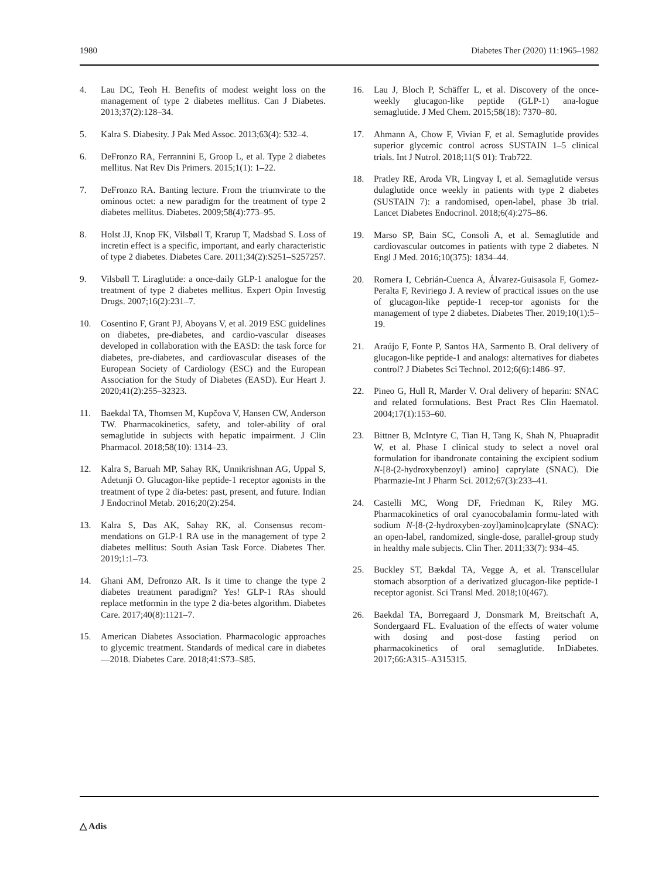1980 Diabetes Ther (2020) 11:1965–1982
4. Lau DC, Teoh H. Benefits of modest weight loss on the management of type 2 diabetes mellitus. Can J Diabetes. 2013;37(2):128–34.
5. Kalra S. Diabesity. J Pak Med Assoc. 2013;63(4): 532–4.
6. DeFronzo RA, Ferrannini E, Groop L, et al. Type 2 diabetes mellitus. Nat Rev Dis Primers. 2015;1(1): 1–22.
7. DeFronzo RA. Banting lecture. From the triumvirate to the ominous octet: a new paradigm for the treatment of type 2 diabetes mellitus. Diabetes. 2009;58(4):773–95.
8. Holst JJ, Knop FK, Vilsbøll T, Krarup T, Madsbad S. Loss of incretin effect is a specific, important, and early characteristic of type 2 diabetes. Diabetes Care. 2011;34(2):S251–S257257.
9. Vilsbøll T. Liraglutide: a once-daily GLP-1 analogue for the treatment of type 2 diabetes mellitus. Expert Opin Investig Drugs. 2007;16(2):231–7.
10. Cosentino F, Grant PJ, Aboyans V, et al. 2019 ESC guidelines on diabetes, pre-diabetes, and cardio-vascular diseases developed in collaboration with the EASD: the task force for diabetes, pre-diabetes, and cardiovascular diseases of the European Society of Cardiology (ESC) and the European Association for the Study of Diabetes (EASD). Eur Heart J. 2020;41(2):255–32323.
11. Baekdal TA, Thomsen M, Kupčova V, Hansen CW, Anderson TW. Pharmacokinetics, safety, and toler-ability of oral semaglutide in subjects with hepatic impairment. J Clin Pharmacol. 2018;58(10): 1314–23.
12. Kalra S, Baruah MP, Sahay RK, Unnikrishnan AG, Uppal S, Adetunji O. Glucagon-like peptide-1 receptor agonists in the treatment of type 2 dia-betes: past, present, and future. Indian J Endocrinol Metab. 2016;20(2):254.
13. Kalra S, Das AK, Sahay RK, al. Consensus recom-mendations on GLP-1 RA use in the management of type 2 diabetes mellitus: South Asian Task Force. Diabetes Ther. 2019;1:1–73.
14. Ghani AM, Defronzo AR. Is it time to change the type 2 diabetes treatment paradigm? Yes! GLP-1 RAs should replace metformin in the type 2 dia-betes algorithm. Diabetes Care. 2017;40(8):1121–7.
15. American Diabetes Association. Pharmacologic approaches to glycemic treatment. Standards of medical care in diabetes—2018. Diabetes Care. 2018;41:S73–S85.
16. Lau J, Bloch P, Schäffer L, et al. Discovery of the once-weekly glucagon-like peptide (GLP-1) ana-logue semaglutide. J Med Chem. 2015;58(18): 7370–80.
17. Ahmann A, Chow F, Vivian F, et al. Semaglutide provides superior glycemic control across SUSTAIN 1–5 clinical trials. Int J Nutrol. 2018;11(S 01): Trab722.
18. Pratley RE, Aroda VR, Lingvay I, et al. Semaglutide versus dulaglutide once weekly in patients with type 2 diabetes (SUSTAIN 7): a randomised, open-label, phase 3b trial. Lancet Diabetes Endocrinol. 2018;6(4):275–86.
19. Marso SP, Bain SC, Consoli A, et al. Semaglutide and cardiovascular outcomes in patients with type 2 diabetes. N Engl J Med. 2016;10(375): 1834–44.
20. Romera I, Cebrián-Cuenca A, Álvarez-Guisasola F, Gomez-Peralta F, Reviriego J. A review of practical issues on the use of glucagon-like peptide-1 recep-tor agonists for the management of type 2 diabetes. Diabetes Ther. 2019;10(1):5–19.
21. Araújo F, Fonte P, Santos HA, Sarmento B. Oral delivery of glucagon-like peptide-1 and analogs: alternatives for diabetes control? J Diabetes Sci Technol. 2012;6(6):1486–97.
22. Pineo G, Hull R, Marder V. Oral delivery of heparin: SNAC and related formulations. Best Pract Res Clin Haematol. 2004;17(1):153–60.
23. Bittner B, McIntyre C, Tian H, Tang K, Shah N, Phuapradit W, et al. Phase I clinical study to select a novel oral formulation for ibandronate containing the excipient sodium N-[8-(2-hydroxybenzoyl) amino] caprylate (SNAC). Die Pharmazie-Int J Pharm Sci. 2012;67(3):233–41.
24. Castelli MC, Wong DF, Friedman K, Riley MG. Pharmacokinetics of oral cyanocobalamin formu-lated with sodium N-[8-(2-hydroxyben-zoyl)amino]caprylate (SNAC): an open-label, randomized, single-dose, parallel-group study in healthy male subjects. Clin Ther. 2011;33(7): 934–45.
25. Buckley ST, Bækdal TA, Vegge A, et al. Transcellular stomach absorption of a derivatized glucagon-like peptide-1 receptor agonist. Sci Transl Med. 2018;10(467).
26. Baekdal TA, Borregaard J, Donsmark M, Breitschaft A, Sondergaard FL. Evaluation of the effects of water volume with dosing and post-dose fasting period on pharmacokinetics of oral semaglutide. InDiabetes. 2017;66:A315–A315315.
△ Adis